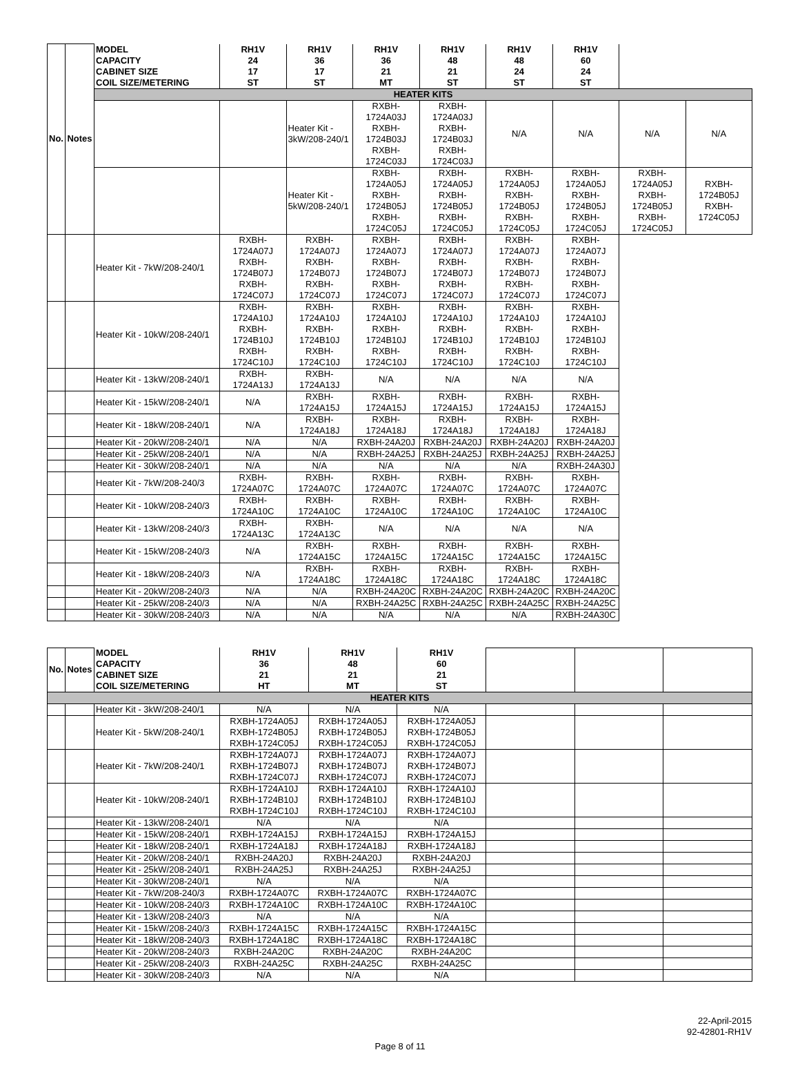| No. | Notes | MODEL CAPACITY CABINET SIZE COIL SIZE/METERING | RH1V 24 17 ST | RH1V 36 17 ST | RH1V 36 21 MT | RH1V 48 21 ST | RH1V 48 24 ST | RH1V 60 24 ST | | |
| --- | --- | --- | --- | --- | --- | --- | --- | --- | --- | --- |
| | | HEATER KITS | | | | | | | | |
| | | | | Heater Kit - 3kW/208-240/1 | RXBH-1724A03J RXBH-1724B03J RXBH-1724C03J | RXBH-1724A03J RXBH-1724B03J RXBH-1724C03J | N/A | N/A | N/A | N/A |
| | | | | Heater Kit - 5kW/208-240/1 | RXBH-1724A05J RXBH-1724B05J RXBH-1724C05J | RXBH-1724A05J RXBH-1724B05J RXBH-1724C05J | RXBH-1724A05J RXBH-1724B05J RXBH-1724C05J | RXBH-1724A05J RXBH-1724B05J RXBH-1724C05J | RXBH-1724A05J RXBH-1724B05J RXBH-1724C05J | RXBH-1724B05J RXBH-1724C05J |
| | | Heater Kit - 7kW/208-240/1 | RXBH-1724A07J RXBH-1724B07J RXBH-1724C07J | RXBH-1724A07J RXBH-1724B07J RXBH-1724C07J | RXBH-1724A07J RXBH-1724B07J RXBH-1724C07J | RXBH-1724A07J RXBH-1724B07J RXBH-1724C07J | RXBH-1724A07J RXBH-1724B07J RXBH-1724C07J | RXBH-1724A07J RXBH-1724B07J RXBH-1724C07J | | |
| | | Heater Kit - 10kW/208-240/1 | RXBH-1724A10J RXBH-1724B10J RXBH-1724C10J | RXBH-1724A10J RXBH-1724B10J RXBH-1724C10J | RXBH-1724A10J RXBH-1724B10J RXBH-1724C10J | RXBH-1724A10J RXBH-1724B10J RXBH-1724C10J | RXBH-1724A10J RXBH-1724B10J RXBH-1724C10J | RXBH-1724A10J RXBH-1724B10J RXBH-1724C10J | | |
| | | Heater Kit - 13kW/208-240/1 | RXBH-1724A13J | RXBH-1724A13J | N/A | N/A | N/A | N/A | | |
| | | Heater Kit - 15kW/208-240/1 | N/A | RXBH-1724A15J | RXBH-1724A15J | RXBH-1724A15J | RXBH-1724A15J | RXBH-1724A15J | | |
| | | Heater Kit - 18kW/208-240/1 | N/A | RXBH-1724A18J | RXBH-1724A18J | RXBH-1724A18J | RXBH-1724A18J | RXBH-1724A18J | | |
| | | Heater Kit - 20kW/208-240/1 | N/A | N/A | RXBH-24A20J | RXBH-24A20J | RXBH-24A20J | RXBH-24A20J | | |
| | | Heater Kit - 25kW/208-240/1 | N/A | N/A | RXBH-24A25J | RXBH-24A25J | RXBH-24A25J | RXBH-24A25J | | |
| | | Heater Kit - 30kW/208-240/1 | N/A | N/A | N/A | N/A | N/A | RXBH-24A30J | | |
| | | Heater Kit - 7kW/208-240/3 | RXBH-1724A07C | RXBH-1724A07C | RXBH-1724A07C | RXBH-1724A07C | RXBH-1724A07C | RXBH-1724A07C | | |
| | | Heater Kit - 10kW/208-240/3 | RXBH-1724A10C | RXBH-1724A10C | RXBH-1724A10C | RXBH-1724A10C | RXBH-1724A10C | RXBH-1724A10C | | |
| | | Heater Kit - 13kW/208-240/3 | RXBH-1724A13C | RXBH-1724A13C | N/A | N/A | N/A | N/A | | |
| | | Heater Kit - 15kW/208-240/3 | N/A | RXBH-1724A15C | RXBH-1724A15C | RXBH-1724A15C | RXBH-1724A15C | RXBH-1724A15C | | |
| | | Heater Kit - 18kW/208-240/3 | N/A | RXBH-1724A18C | RXBH-1724A18C | RXBH-1724A18C | RXBH-1724A18C | RXBH-1724A18C | | |
| | | Heater Kit - 20kW/208-240/3 | N/A | N/A | RXBH-24A20C | RXBH-24A20C | RXBH-24A20C | RXBH-24A20C | | |
| | | Heater Kit - 25kW/208-240/3 | N/A | N/A | RXBH-24A25C | RXBH-24A25C | RXBH-24A25C | RXBH-24A25C | | |
| | | Heater Kit - 30kW/208-240/3 | N/A | N/A | N/A | N/A | N/A | RXBH-24A30C | | |
| No. | Notes | MODEL CAPACITY CABINET SIZE COIL SIZE/METERING | RH1V 36 21 HT | RH1V 48 21 MT | RH1V 60 21 ST | | | |
| --- | --- | --- | --- | --- | --- | --- | --- | --- |
| HEATER KITS | | | | | | | | |
| | | Heater Kit - 3kW/208-240/1 | N/A | N/A | N/A | | | |
| | | Heater Kit - 5kW/208-240/1 | RXBH-1724A05J RXBH-1724B05J RXBH-1724C05J | RXBH-1724A05J RXBH-1724B05J RXBH-1724C05J | RXBH-1724A05J RXBH-1724B05J RXBH-1724C05J | | | |
| | | Heater Kit - 7kW/208-240/1 | RXBH-1724A07J RXBH-1724B07J RXBH-1724C07J | RXBH-1724A07J RXBH-1724B07J RXBH-1724C07J | RXBH-1724A07J RXBH-1724B07J RXBH-1724C07J | | | |
| | | Heater Kit - 10kW/208-240/1 | RXBH-1724A10J RXBH-1724B10J RXBH-1724C10J | RXBH-1724A10J RXBH-1724B10J RXBH-1724C10J | RXBH-1724A10J RXBH-1724B10J RXBH-1724C10J | | | |
| | | Heater Kit - 13kW/208-240/1 | N/A | N/A | N/A | | | |
| | | Heater Kit - 15kW/208-240/1 | RXBH-1724A15J | RXBH-1724A15J | RXBH-1724A15J | | | |
| | | Heater Kit - 18kW/208-240/1 | RXBH-1724A18J | RXBH-1724A18J | RXBH-1724A18J | | | |
| | | Heater Kit - 20kW/208-240/1 | RXBH-24A20J | RXBH-24A20J | RXBH-24A20J | | | |
| | | Heater Kit - 25kW/208-240/1 | RXBH-24A25J | RXBH-24A25J | RXBH-24A25J | | | |
| | | Heater Kit - 30kW/208-240/1 | N/A | N/A | N/A | | | |
| | | Heater Kit - 7kW/208-240/3 | RXBH-1724A07C | RXBH-1724A07C | RXBH-1724A07C | | | |
| | | Heater Kit - 10kW/208-240/3 | RXBH-1724A10C | RXBH-1724A10C | RXBH-1724A10C | | | |
| | | Heater Kit - 13kW/208-240/3 | N/A | N/A | N/A | | | |
| | | Heater Kit - 15kW/208-240/3 | RXBH-1724A15C | RXBH-1724A15C | RXBH-1724A15C | | | |
| | | Heater Kit - 18kW/208-240/3 | RXBH-1724A18C | RXBH-1724A18C | RXBH-1724A18C | | | |
| | | Heater Kit - 20kW/208-240/3 | RXBH-24A20C | RXBH-24A20C | RXBH-24A20C | | | |
| | | Heater Kit - 25kW/208-240/3 | RXBH-24A25C | RXBH-24A25C | RXBH-24A25C | | | |
| | | Heater Kit - 30kW/208-240/3 | N/A | N/A | N/A | | | |
22-April-2015
92-42801-RH1V
Page 8 of 11